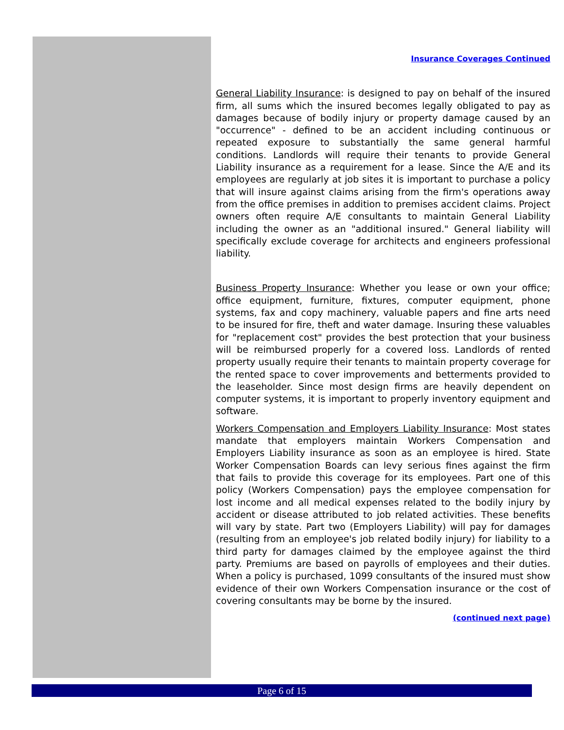Insurance Coverages Continued
General Liability Insurance: is designed to pay on behalf of the insured firm, all sums which the insured becomes legally obligated to pay as damages because of bodily injury or property damage caused by an "occurrence" - defined to be an accident including continuous or repeated exposure to substantially the same general harmful conditions. Landlords will require their tenants to provide General Liability insurance as a requirement for a lease. Since the A/E and its employees are regularly at job sites it is important to purchase a policy that will insure against claims arising from the firm's operations away from the office premises in addition to premises accident claims. Project owners often require A/E consultants to maintain General Liability including the owner as an "additional insured." General liability will specifically exclude coverage for architects and engineers professional liability.
Business Property Insurance: Whether you lease or own your office; office equipment, furniture, fixtures, computer equipment, phone systems, fax and copy machinery, valuable papers and fine arts need to be insured for fire, theft and water damage. Insuring these valuables for "replacement cost" provides the best protection that your business will be reimbursed properly for a covered loss. Landlords of rented property usually require their tenants to maintain property coverage for the rented space to cover improvements and betterments provided to the leaseholder. Since most design firms are heavily dependent on computer systems, it is important to properly inventory equipment and software.
Workers Compensation and Employers Liability Insurance: Most states mandate that employers maintain Workers Compensation and Employers Liability insurance as soon as an employee is hired. State Worker Compensation Boards can levy serious fines against the firm that fails to provide this coverage for its employees. Part one of this policy (Workers Compensation) pays the employee compensation for lost income and all medical expenses related to the bodily injury by accident or disease attributed to job related activities. These benefits will vary by state. Part two (Employers Liability) will pay for damages (resulting from an employee's job related bodily injury) for liability to a third party for damages claimed by the employee against the third party. Premiums are based on payrolls of employees and their duties. When a policy is purchased, 1099 consultants of the insured must show evidence of their own Workers Compensation insurance or the cost of covering consultants may be borne by the insured.
(continued next page)
Page 6 of 15